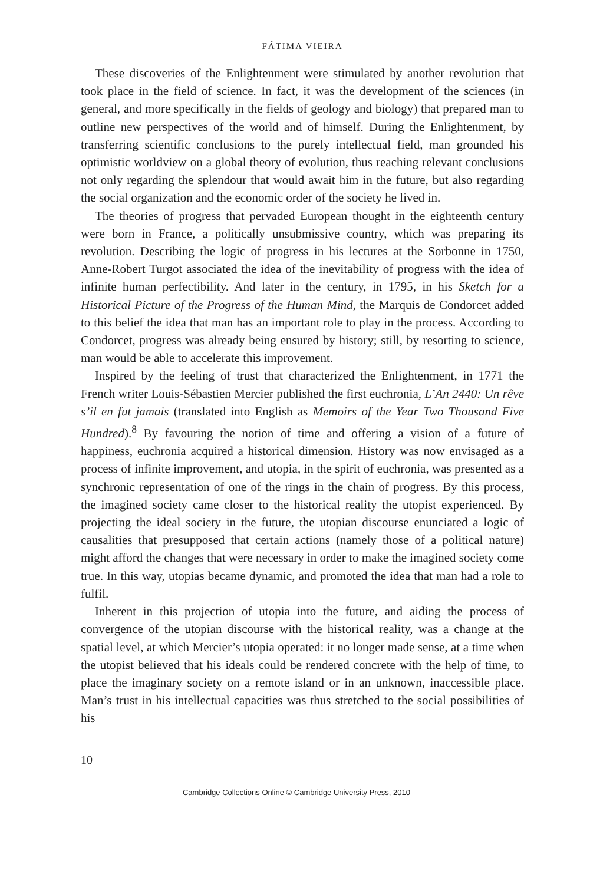FÁTIMA VIEIRA
These discoveries of the Enlightenment were stimulated by another revolution that took place in the field of science. In fact, it was the development of the sciences (in general, and more specifically in the fields of geology and biology) that prepared man to outline new perspectives of the world and of himself. During the Enlightenment, by transferring scientific conclusions to the purely intellectual field, man grounded his optimistic worldview on a global theory of evolution, thus reaching relevant conclusions not only regarding the splendour that would await him in the future, but also regarding the social organization and the economic order of the society he lived in.
The theories of progress that pervaded European thought in the eighteenth century were born in France, a politically unsubmissive country, which was preparing its revolution. Describing the logic of progress in his lectures at the Sorbonne in 1750, Anne-Robert Turgot associated the idea of the inevitability of progress with the idea of infinite human perfectibility. And later in the century, in 1795, in his Sketch for a Historical Picture of the Progress of the Human Mind, the Marquis de Condorcet added to this belief the idea that man has an important role to play in the process. According to Condorcet, progress was already being ensured by history; still, by resorting to science, man would be able to accelerate this improvement.
Inspired by the feeling of trust that characterized the Enlightenment, in 1771 the French writer Louis-Sébastien Mercier published the first euchronia, L’An 2440: Un rêve s’il en fut jamais (translated into English as Memoirs of the Year Two Thousand Five Hundred).<sup>8</sup> By favouring the notion of time and offering a vision of a future of happiness, euchronia acquired a historical dimension. History was now envisaged as a process of infinite improvement, and utopia, in the spirit of euchronia, was presented as a synchronic representation of one of the rings in the chain of progress. By this process, the imagined society came closer to the historical reality the utopist experienced. By projecting the ideal society in the future, the utopian discourse enunciated a logic of causalities that presupposed that certain actions (namely those of a political nature) might afford the changes that were necessary in order to make the imagined society come true. In this way, utopias became dynamic, and promoted the idea that man had a role to fulfil.
Inherent in this projection of utopia into the future, and aiding the process of convergence of the utopian discourse with the historical reality, was a change at the spatial level, at which Mercier’s utopia operated: it no longer made sense, at a time when the utopist believed that his ideals could be rendered concrete with the help of time, to place the imaginary society on a remote island or in an unknown, inaccessible place. Man’s trust in his intellectual capacities was thus stretched to the social possibilities of his
10
Cambridge Collections Online © Cambridge University Press, 2010